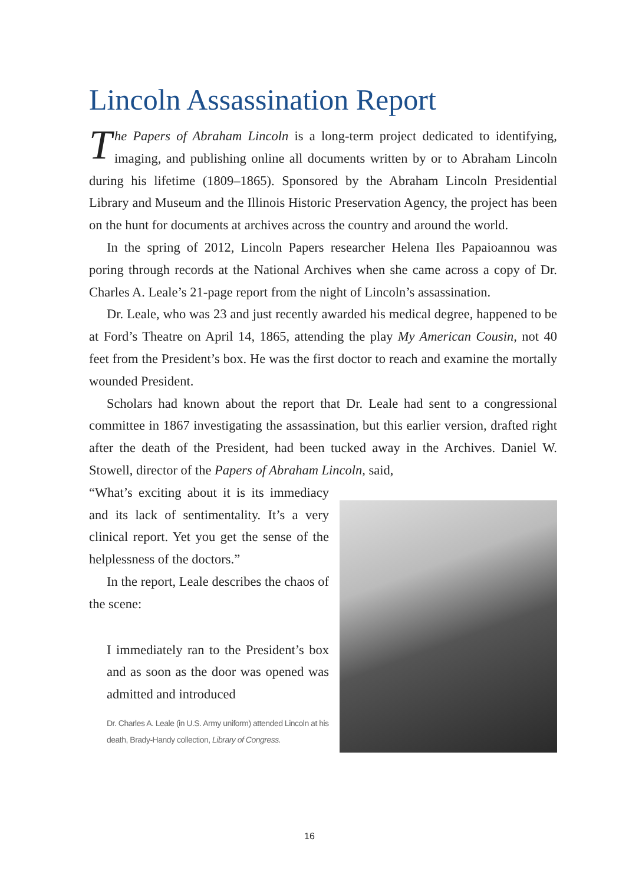Lincoln Assassination Report
The Papers of Abraham Lincoln is a long-term project dedicated to identifying, imaging, and publishing online all documents written by or to Abraham Lincoln during his lifetime (1809–1865). Sponsored by the Abraham Lincoln Presidential Library and Museum and the Illinois Historic Preservation Agency, the project has been on the hunt for documents at archives across the country and around the world.
In the spring of 2012, Lincoln Papers researcher Helena Iles Papaioannou was poring through records at the National Archives when she came across a copy of Dr. Charles A. Leale’s 21-page report from the night of Lincoln’s assassination.
Dr. Leale, who was 23 and just recently awarded his medical degree, happened to be at Ford’s Theatre on April 14, 1865, attending the play My American Cousin, not 40 feet from the President’s box. He was the first doctor to reach and examine the mortally wounded President.
Scholars had known about the report that Dr. Leale had sent to a congressional committee in 1867 investigating the assassination, but this earlier version, drafted right after the death of the President, had been tucked away in the Archives. Daniel W. Stowell, director of the Papers of Abraham Lincoln, said,
“What’s exciting about it is its immediacy and its lack of sentimentality. It’s a very clinical report. Yet you get the sense of the helplessness of the doctors.”
In the report, Leale describes the chaos of the scene:
I immediately ran to the President’s box and as soon as the door was opened was admitted and introduced
Dr. Charles A. Leale (in U.S. Army uniform) attended Lincoln at his death, Brady-Handy collection, Library of Congress.
16